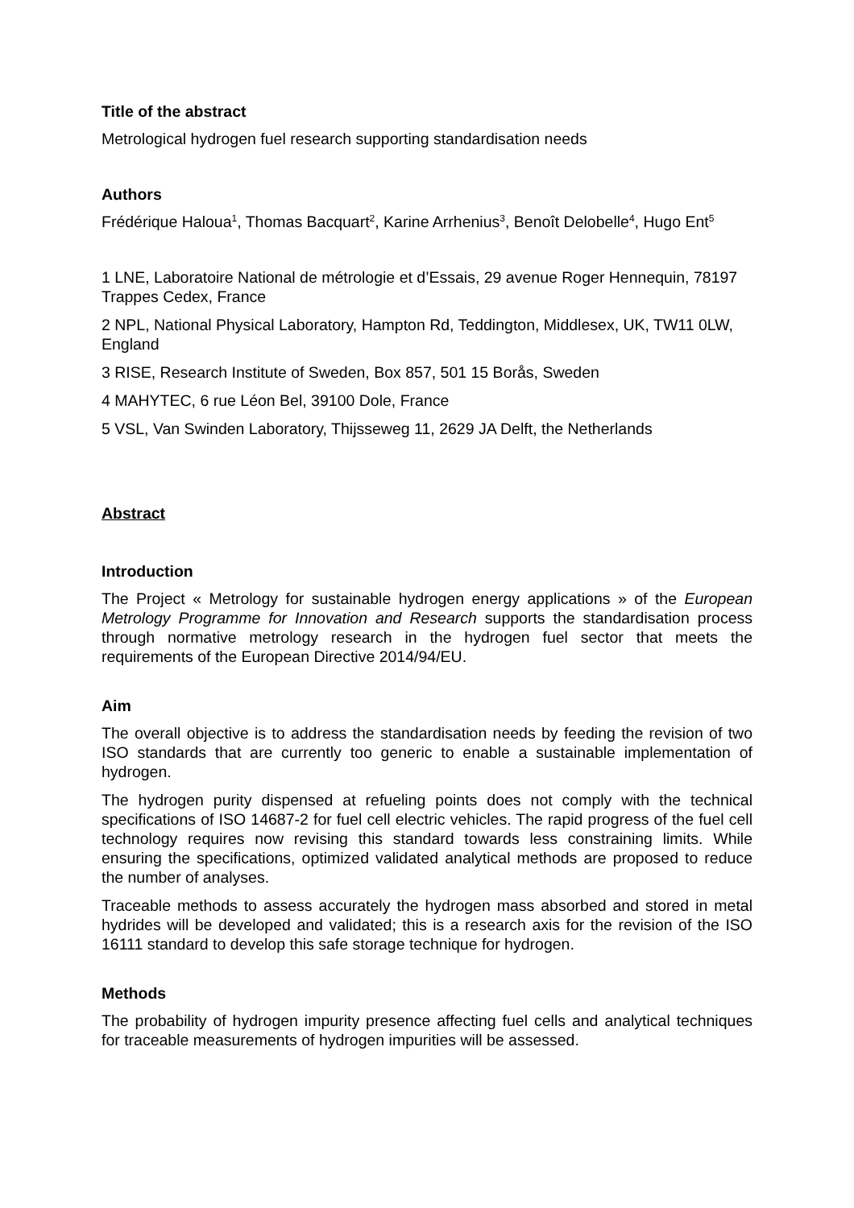Title of the abstract
Metrological hydrogen fuel research supporting standardisation needs
Authors
Frédérique Haloua<sup>1</sup>, Thomas Bacquart<sup>2</sup>, Karine Arrhenius<sup>3</sup>, Benoît Delobelle<sup>4</sup>, Hugo Ent<sup>5</sup>
1 LNE, Laboratoire National de métrologie et d’Essais, 29 avenue Roger Hennequin, 78197 Trappes Cedex, France
2 NPL, National Physical Laboratory, Hampton Rd, Teddington, Middlesex, UK, TW11 0LW, England
3 RISE, Research Institute of Sweden, Box 857, 501 15 Borås, Sweden
4 MAHYTEC, 6 rue Léon Bel, 39100 Dole, France
5 VSL, Van Swinden Laboratory, Thijsseweg 11, 2629 JA Delft, the Netherlands
Abstract
Introduction
The Project « Metrology for sustainable hydrogen energy applications » of the European Metrology Programme for Innovation and Research supports the standardisation process through normative metrology research in the hydrogen fuel sector that meets the requirements of the European Directive 2014/94/EU.
Aim
The overall objective is to address the standardisation needs by feeding the revision of two ISO standards that are currently too generic to enable a sustainable implementation of hydrogen.
The hydrogen purity dispensed at refueling points does not comply with the technical specifications of ISO 14687-2 for fuel cell electric vehicles. The rapid progress of the fuel cell technology requires now revising this standard towards less constraining limits. While ensuring the specifications, optimized validated analytical methods are proposed to reduce the number of analyses.
Traceable methods to assess accurately the hydrogen mass absorbed and stored in metal hydrides will be developed and validated; this is a research axis for the revision of the ISO 16111 standard to develop this safe storage technique for hydrogen.
Methods
The probability of hydrogen impurity presence affecting fuel cells and analytical techniques for traceable measurements of hydrogen impurities will be assessed.